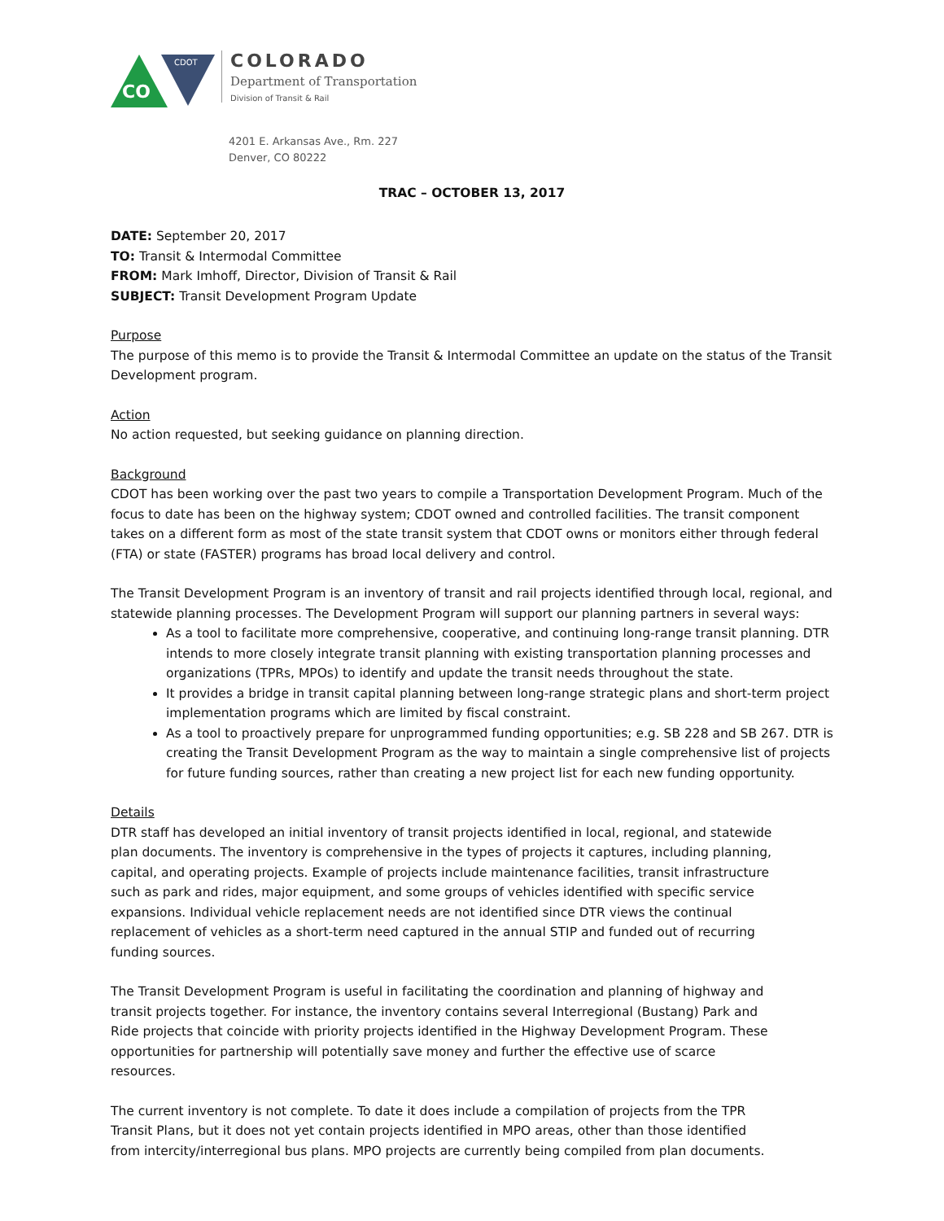CO
CDOT
COLORADO
Department of Transportation
Division of Transit & Rail
4201 E. Arkansas Ave., Rm. 227
Denver, CO 80222
TRAC – OCTOBER 13, 2017
DATE: September 20, 2017
TO: Transit & Intermodal Committee
FROM: Mark Imhoff, Director, Division of Transit & Rail
SUBJECT: Transit Development Program Update
Purpose
The purpose of this memo is to provide the Transit & Intermodal Committee an update on the status of the Transit Development program.
Action
No action requested, but seeking guidance on planning direction.
Background
CDOT has been working over the past two years to compile a Transportation Development Program. Much of the focus to date has been on the highway system; CDOT owned and controlled facilities. The transit component takes on a different form as most of the state transit system that CDOT owns or monitors either through federal (FTA) or state (FASTER) programs has broad local delivery and control.
The Transit Development Program is an inventory of transit and rail projects identified through local, regional, and statewide planning processes. The Development Program will support our planning partners in several ways:
As a tool to facilitate more comprehensive, cooperative, and continuing long-range transit planning. DTR intends to more closely integrate transit planning with existing transportation planning processes and organizations (TPRs, MPOs) to identify and update the transit needs throughout the state.
It provides a bridge in transit capital planning between long-range strategic plans and short-term project implementation programs which are limited by fiscal constraint.
As a tool to proactively prepare for unprogrammed funding opportunities; e.g. SB 228 and SB 267. DTR is creating the Transit Development Program as the way to maintain a single comprehensive list of projects for future funding sources, rather than creating a new project list for each new funding opportunity.
Details
DTR staff has developed an initial inventory of transit projects identified in local, regional, and statewide plan documents. The inventory is comprehensive in the types of projects it captures, including planning, capital, and operating projects. Example of projects include maintenance facilities, transit infrastructure such as park and rides, major equipment, and some groups of vehicles identified with specific service expansions. Individual vehicle replacement needs are not identified since DTR views the continual replacement of vehicles as a short-term need captured in the annual STIP and funded out of recurring funding sources.
The Transit Development Program is useful in facilitating the coordination and planning of highway and transit projects together. For instance, the inventory contains several Interregional (Bustang) Park and Ride projects that coincide with priority projects identified in the Highway Development Program. These opportunities for partnership will potentially save money and further the effective use of scarce resources.
The current inventory is not complete. To date it does include a compilation of projects from the TPR Transit Plans, but it does not yet contain projects identified in MPO areas, other than those identified from intercity/interregional bus plans. MPO projects are currently being compiled from plan documents.